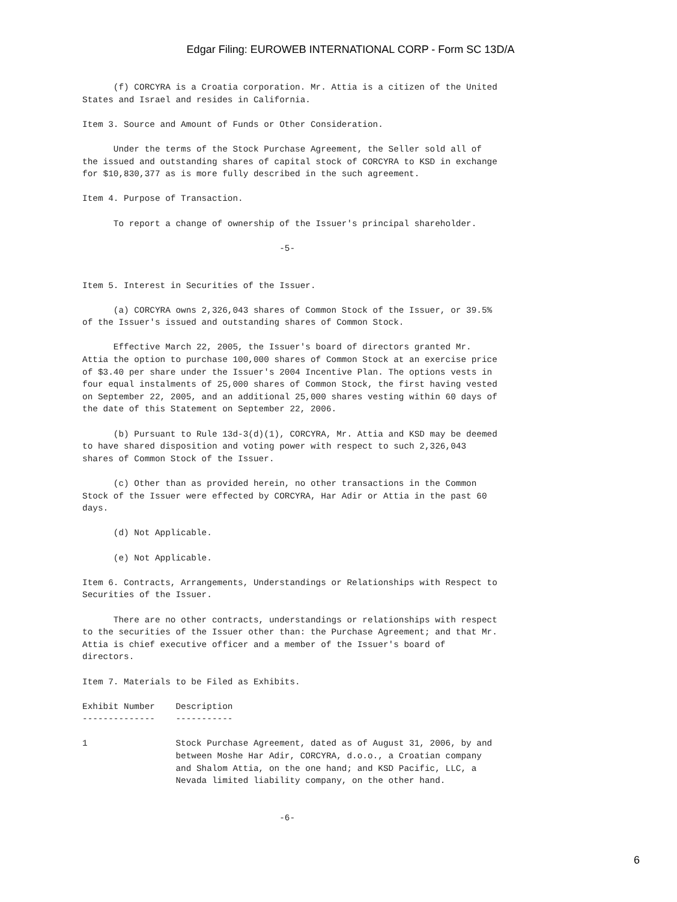Edgar Filing: EUROWEB INTERNATIONAL CORP - Form SC 13D/A
      (f) CORCYRA is a Croatia corporation. Mr. Attia is a citizen of the United
States and Israel and resides in California.

Item 3. Source and Amount of Funds or Other Consideration.

      Under the terms of the Stock Purchase Agreement, the Seller sold all of
the issued and outstanding shares of capital stock of CORCYRA to KSD in exchange
for $10,830,377 as is more fully described in the such agreement.

Item 4. Purpose of Transaction.

      To report a change of ownership of the Issuer's principal shareholder.

                                      -5-


Item 5. Interest in Securities of the Issuer.

      (a) CORCYRA owns 2,326,043 shares of Common Stock of the Issuer, or 39.5%
of the Issuer's issued and outstanding shares of Common Stock.

      Effective March 22, 2005, the Issuer's board of directors granted Mr.
Attia the option to purchase 100,000 shares of Common Stock at an exercise price
of $3.40 per share under the Issuer's 2004 Incentive Plan. The options vests in
four equal instalments of 25,000 shares of Common Stock, the first having vested
on September 22, 2005, and an additional 25,000 shares vesting within 60 days of
the date of this Statement on September 22, 2006.

      (b) Pursuant to Rule 13d-3(d)(1), CORCYRA, Mr. Attia and KSD may be deemed
to have shared disposition and voting power with respect to such 2,326,043
shares of Common Stock of the Issuer.

      (c) Other than as provided herein, no other transactions in the Common
Stock of the Issuer were effected by CORCYRA, Har Adir or Attia in the past 60
days.

      (d) Not Applicable.

      (e) Not Applicable.

Item 6. Contracts, Arrangements, Understandings or Relationships with Respect to
Securities of the Issuer.

      There are no other contracts, understandings or relationships with respect
to the securities of the Issuer other than: the Purchase Agreement; and that Mr.
Attia is chief executive officer and a member of the Issuer's board of
directors.

Item 7. Materials to be Filed as Exhibits.

Exhibit Number    Description
--------------    -----------

1                 Stock Purchase Agreement, dated as of August 31, 2006, by and
                  between Moshe Har Adir, CORCYRA, d.o.o., a Croatian company
                  and Shalom Attia, on the one hand; and KSD Pacific, LLC, a
                  Nevada limited liability company, on the other hand.


                                      -6-
6